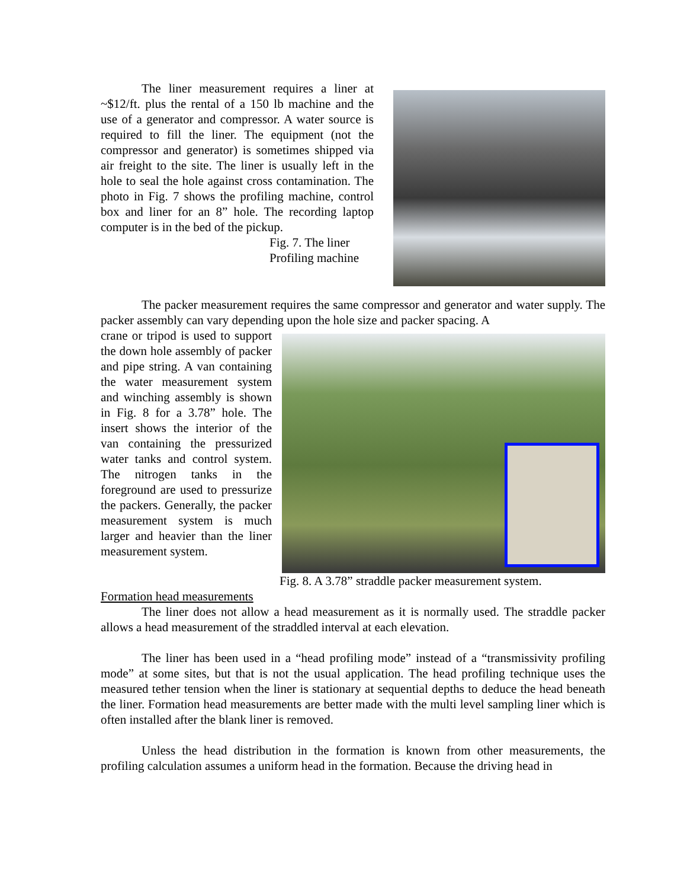The liner measurement requires a liner at ~$12/ft. plus the rental of a 150 lb machine and the use of a generator and compressor. A water source is required to fill the liner. The equipment (not the compressor and generator) is sometimes shipped via air freight to the site. The liner is usually left in the hole to seal the hole against cross contamination. The photo in Fig. 7 shows the profiling machine, control box and liner for an 8” hole. The recording laptop computer is in the bed of the pickup.
Fig. 7. The liner
Profiling machine
The packer measurement requires the same compressor and generator and water supply. The packer assembly can vary depending upon the hole size and packer spacing. A
crane or tripod is used to support the down hole assembly of packer and pipe string. A van containing the water measurement system and winching assembly is shown in Fig. 8 for a 3.78” hole. The insert shows the interior of the van containing the pressurized water tanks and control system. The nitrogen tanks in the foreground are used to pressurize the packers. Generally, the packer measurement system is much larger and heavier than the liner measurement system.
Fig. 8. A 3.78” straddle packer measurement system.
Formation head measurements
The liner does not allow a head measurement as it is normally used. The straddle packer allows a head measurement of the straddled interval at each elevation.
The liner has been used in a “head profiling mode” instead of a “transmissivity profiling mode” at some sites, but that is not the usual application. The head profiling technique uses the measured tether tension when the liner is stationary at sequential depths to deduce the head beneath the liner. Formation head measurements are better made with the multi level sampling liner which is often installed after the blank liner is removed.
Unless the head distribution in the formation is known from other measurements, the profiling calculation assumes a uniform head in the formation. Because the driving head in